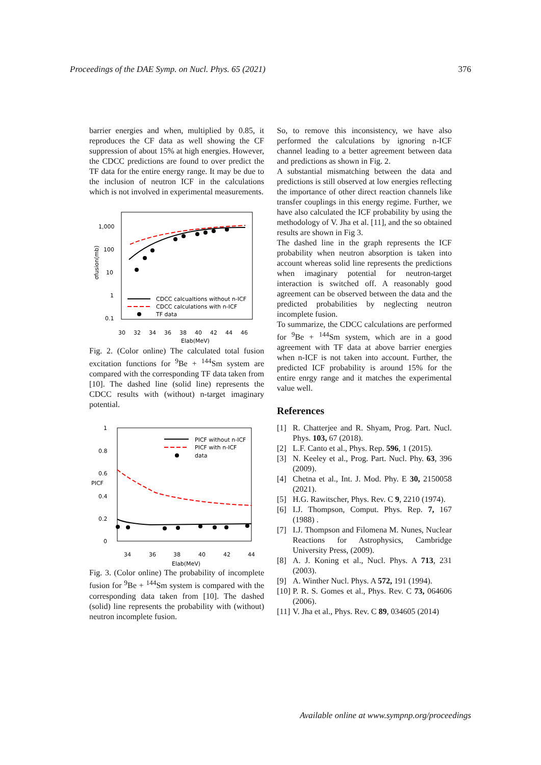Proceedings of the DAE Symp. on Nucl. Phys. 65 (2021) 376
barrier energies and when, multiplied by 0.85, it reproduces the CF data as well showing the CF suppression of about 15% at high energies. However, the CDCC predictions are found to over predict the TF data for the entire energy range. It may be due to the inclusion of neutron ICF in the calculations which is not involved in experimental measurements.
1,000
100
10
1
0.1
σfusion(mb)
CDCC calcualtions without n-ICF
CDCC calculations with n-ICF
TF data
30
32
34
36
38
40
42
44
46
Elab(MeV)
Fig. 2. (Color online) The calculated total fusion excitation functions for <sup>9</sup>Be + <sup>144</sup>Sm system are compared with the corresponding TF data taken from [10]. The dashed line (solid line) represents the CDCC results with (without) n-target imaginary potential.
1
0.8
0.6
0.4
0.2
0
PICF
PICF without n-ICF
PICF with n-ICF
data
34
36
38
40
42
44
Elab(MeV)
Fig. 3. (Color online) The probability of incomplete fusion for <sup>9</sup>Be + <sup>144</sup>Sm system is compared with the corresponding data taken from [10]. The dashed (solid) line represents the probability with (without) neutron incomplete fusion.
So, to remove this inconsistency, we have also performed the calculations by ignoring n-ICF channel leading to a better agreement between data and predictions as shown in Fig. 2.
A substantial mismatching between the data and predictions is still observed at low energies reflecting the importance of other direct reaction channels like transfer couplings in this energy regime. Further, we have also calculated the ICF probability by using the methodology of V. Jha et al. [11], and the so obtained results are shown in Fig 3.
The dashed line in the graph represents the ICF probability when neutron absorption is taken into account whereas solid line represents the predictions when imaginary potential for neutron-target interaction is switched off. A reasonably good agreement can be observed between the data and the predicted probabilities by neglecting neutron incomplete fusion.
To summarize, the CDCC calculations are performed for <sup>9</sup>Be + <sup>144</sup>Sm system, which are in a good agreement with TF data at above barrier energies when n-ICF is not taken into account. Further, the predicted ICF probability is around 15% for the entire enrgy range and it matches the experimental value well.
References
[1] R. Chatterjee and R. Shyam, Prog. Part. Nucl. Phys. 103, 67 (2018).
[2] L.F. Canto et al., Phys. Rep. 596, 1 (2015).
[3] N. Keeley et al., Prog. Part. Nucl. Phy. 63, 396 (2009).
[4] Chetna et al., Int. J. Mod. Phy. E 30, 2150058 (2021).
[5] H.G. Rawitscher, Phys. Rev. C 9, 2210 (1974).
[6] I.J. Thompson, Comput. Phys. Rep. 7, 167 (1988) .
[7] I.J. Thompson and Filomena M. Nunes, Nuclear Reactions for Astrophysics, Cambridge University Press, (2009).
[8] A. J. Koning et al., Nucl. Phys. A 713, 231 (2003).
[9] A. Winther Nucl. Phys. A 572, 191 (1994).
[10] P. R. S. Gomes et al., Phys. Rev. C 73, 064606 (2006).
[11] V. Jha et al., Phys. Rev. C 89, 034605 (2014)
Available online at www.sympnp.org/proceedings